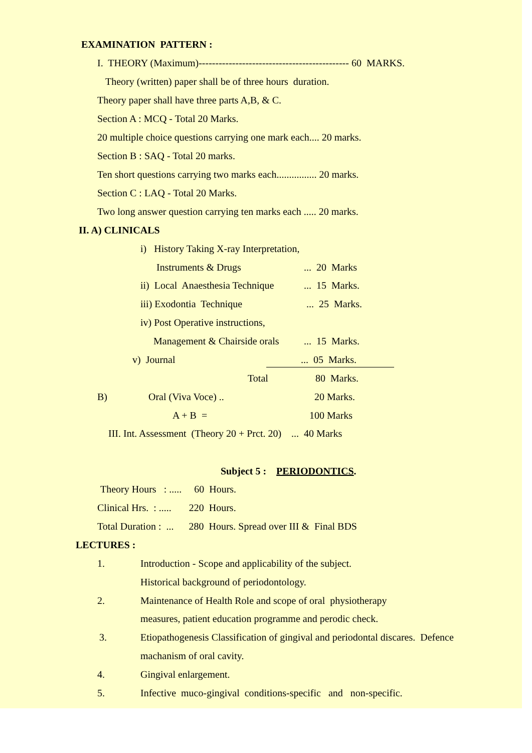EXAMINATION PATTERN :
I. THEORY (Maximum)--------------------------------------------- 60 MARKS.
Theory (written) paper shall be of three hours duration.
Theory paper shall have three parts A,B, & C.
Section A : MCQ - Total 20 Marks.
20 multiple choice questions carrying one mark each.... 20 marks.
Section B : SAQ - Total 20 marks.
Ten short questions carrying two marks each................ 20 marks.
Section C : LAQ - Total 20 Marks.
Two long answer question carrying ten marks each ..... 20 marks.
II. A) CLINICALS
i) History Taking X-ray Interpretation,
Instruments & Drugs
... 20 Marks
ii) Local Anaesthesia Technique
... 15 Marks.
iii) Exodontia Technique
... 25 Marks.
iv) Post Operative instructions,
Management & Chairside orals
... 15 Marks.
v) Journal
... 05 Marks.
Total
80 Marks.
B)
Oral (Viva Voce) ..
20 Marks.
A + B =
100 Marks
III. Int. Assessment (Theory 20 + Prct. 20) ... 40 Marks
Subject 5 : PERIODONTICS.
Theory Hours : ..... 60 Hours.
Clinical Hrs. : ..... 220 Hours.
Total Duration : ... 280 Hours. Spread over III & Final BDS
LECTURES :
1.
Introduction - Scope and applicability of the subject.
Historical background of periodontology.
2.
Maintenance of Health Role and scope of oral physiotherapy
measures, patient education programme and perodic check.
3.
Etiopathogenesis Classification of gingival and periodontal discares. Defence
machanism of oral cavity.
4.
Gingival enlargement.
5.
Infective muco-gingival conditions-specific and non-specific.